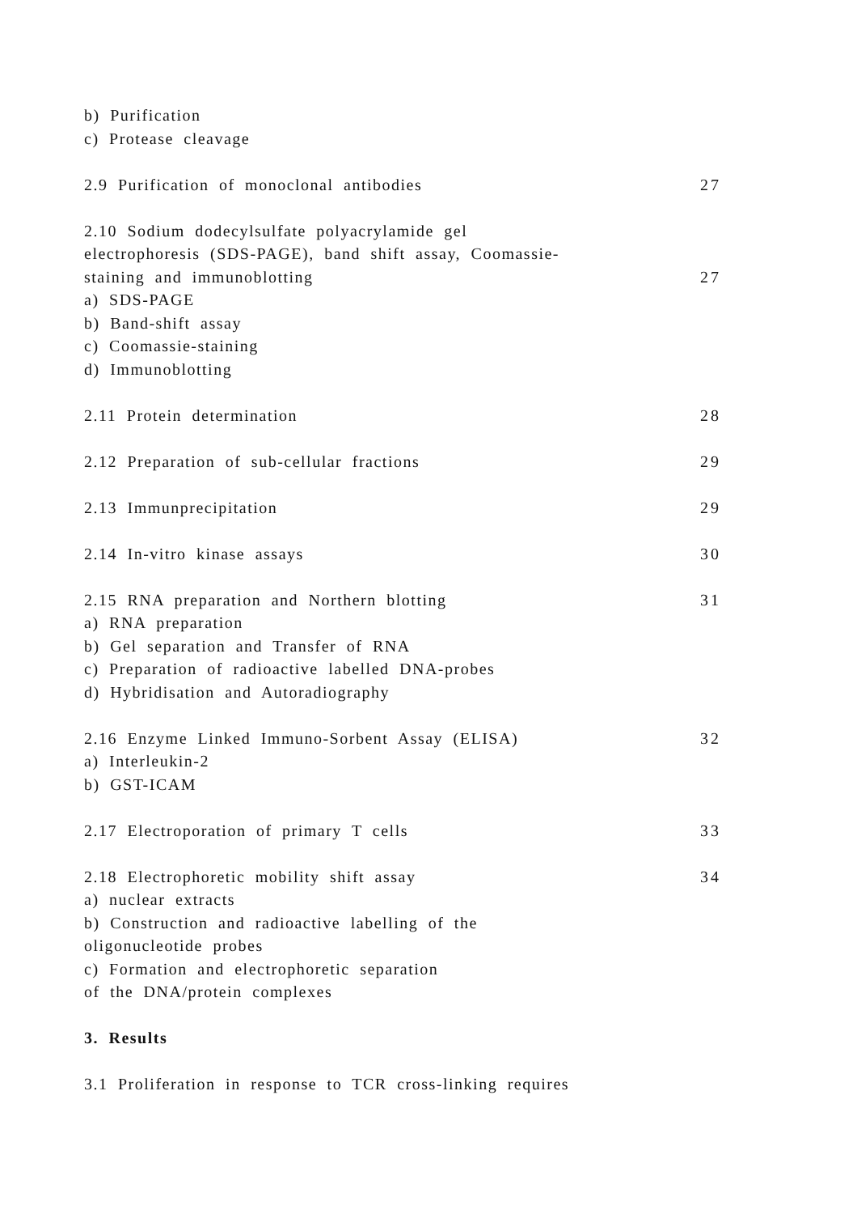b) Purification
c) Protease cleavage
2.9 Purification of monoclonal antibodies 27
2.10 Sodium dodecylsulfate polyacrylamide gel
electrophoresis (SDS-PAGE), band shift assay, Coomassie-
staining and immunoblotting 27
a) SDS-PAGE
b) Band-shift assay
c) Coomassie-staining
d) Immunoblotting
2.11 Protein determination 28
2.12 Preparation of sub-cellular fractions 29
2.13 Immunprecipitation 29
2.14 In-vitro kinase assays 30
2.15 RNA preparation and Northern blotting 31
a) RNA preparation
b) Gel separation and Transfer of RNA
c) Preparation of radioactive labelled DNA-probes
d) Hybridisation and Autoradiography
2.16 Enzyme Linked Immuno-Sorbent Assay (ELISA) 32
a) Interleukin-2
b) GST-ICAM
2.17 Electroporation of primary T cells 33
2.18 Electrophoretic mobility shift assay 34
a) nuclear extracts
b) Construction and radioactive labelling of the
oligonucleotide probes
c) Formation and electrophoretic separation
of the DNA/protein complexes
3. Results
3.1 Proliferation in response to TCR cross-linking requires